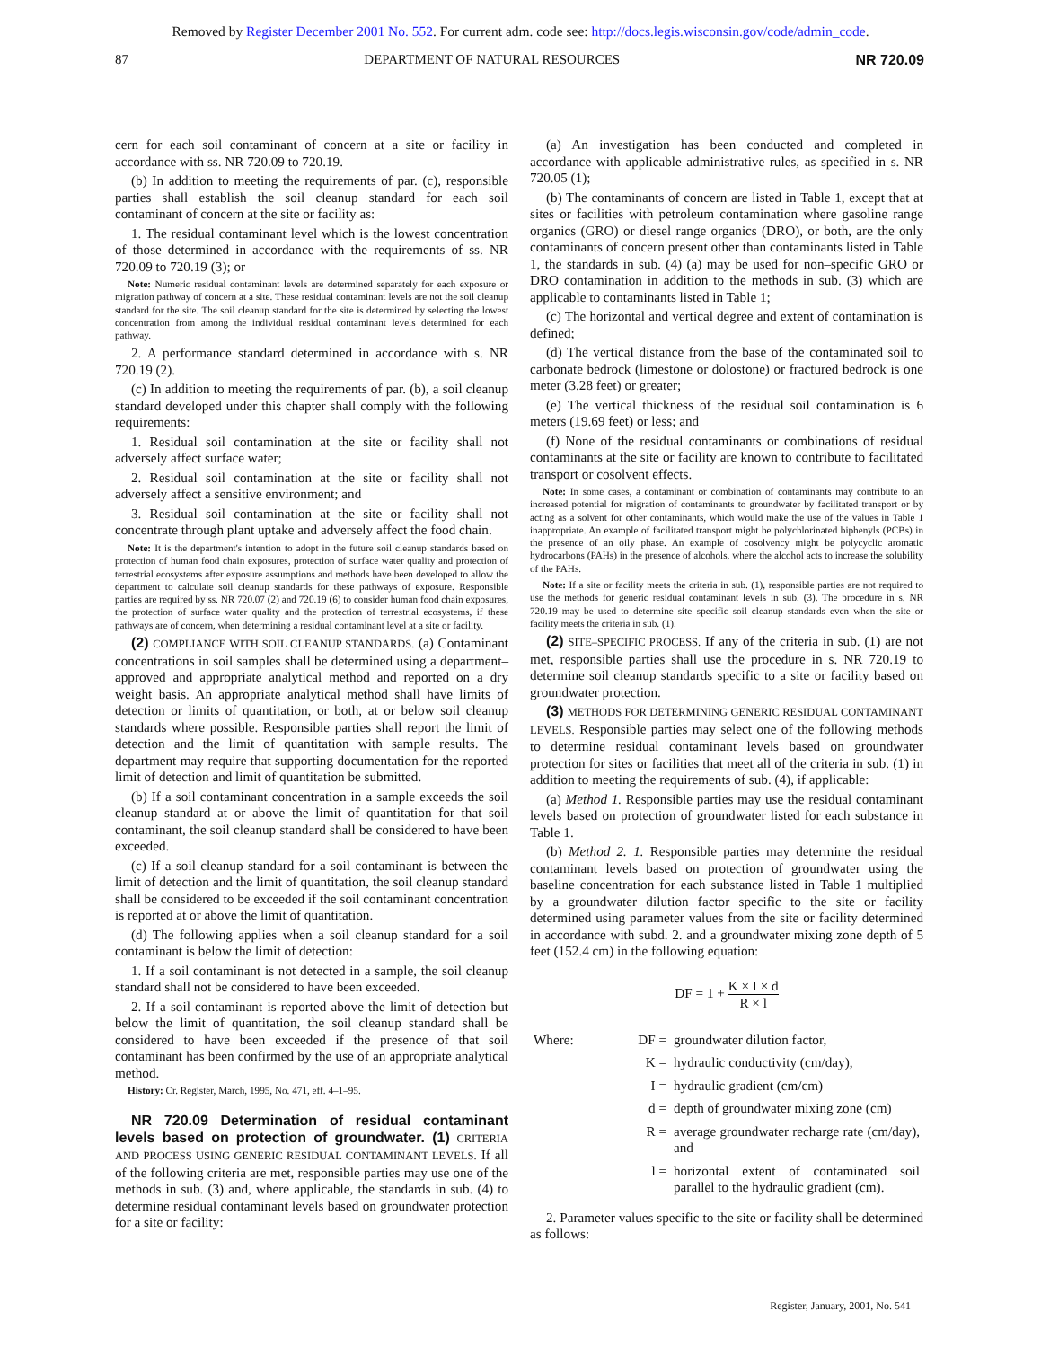Removed by Register December 2001 No. 552. For current adm. code see: http://docs.legis.wisconsin.gov/code/admin_code.
87 DEPARTMENT OF NATURAL RESOURCES NR 720.09
cern for each soil contaminant of concern at a site or facility in accordance with ss. NR 720.09 to 720.19.
(b) In addition to meeting the requirements of par. (c), responsible parties shall establish the soil cleanup standard for each soil contaminant of concern at the site or facility as:
1. The residual contaminant level which is the lowest concentration of those determined in accordance with the requirements of ss. NR 720.09 to 720.19 (3); or
Note: Numeric residual contaminant levels are determined separately for each exposure or migration pathway of concern at a site. These residual contaminant levels are not the soil cleanup standard for the site. The soil cleanup standard for the site is determined by selecting the lowest concentration from among the individual residual contaminant levels determined for each pathway.
2. A performance standard determined in accordance with s. NR 720.19 (2).
(c) In addition to meeting the requirements of par. (b), a soil cleanup standard developed under this chapter shall comply with the following requirements:
1. Residual soil contamination at the site or facility shall not adversely affect surface water;
2. Residual soil contamination at the site or facility shall not adversely affect a sensitive environment; and
3. Residual soil contamination at the site or facility shall not concentrate through plant uptake and adversely affect the food chain.
Note: It is the department's intention to adopt in the future soil cleanup standards based on protection of human food chain exposures, protection of surface water quality and protection of terrestrial ecosystems after exposure assumptions and methods have been developed to allow the department to calculate soil cleanup standards for these pathways of exposure. Responsible parties are required by ss. NR 720.07 (2) and 720.19 (6) to consider human food chain exposures, the protection of surface water quality and the protection of terrestrial ecosystems, if these pathways are of concern, when determining a residual contaminant level at a site or facility.
(2) COMPLIANCE WITH SOIL CLEANUP STANDARDS. (a) Contaminant concentrations in soil samples shall be determined using a department–approved and appropriate analytical method and reported on a dry weight basis. An appropriate analytical method shall have limits of detection or limits of quantitation, or both, at or below soil cleanup standards where possible. Responsible parties shall report the limit of detection and the limit of quantitation with sample results. The department may require that supporting documentation for the reported limit of detection and limit of quantitation be submitted.
(b) If a soil contaminant concentration in a sample exceeds the soil cleanup standard at or above the limit of quantitation for that soil contaminant, the soil cleanup standard shall be considered to have been exceeded.
(c) If a soil cleanup standard for a soil contaminant is between the limit of detection and the limit of quantitation, the soil cleanup standard shall be considered to be exceeded if the soil contaminant concentration is reported at or above the limit of quantitation.
(d) The following applies when a soil cleanup standard for a soil contaminant is below the limit of detection:
1. If a soil contaminant is not detected in a sample, the soil cleanup standard shall not be considered to have been exceeded.
2. If a soil contaminant is reported above the limit of detection but below the limit of quantitation, the soil cleanup standard shall be considered to have been exceeded if the presence of that soil contaminant has been confirmed by the use of an appropriate analytical method.
History: Cr. Register, March, 1995, No. 471, eff. 4–1–95.
NR 720.09 Determination of residual contaminant levels based on protection of groundwater. (1) CRITERIA AND PROCESS USING GENERIC RESIDUAL CONTAMINANT LEVELS. If all of the following criteria are met, responsible parties may use one of the methods in sub. (3) and, where applicable, the standards in sub. (4) to determine residual contaminant levels based on groundwater protection for a site or facility:
(a) An investigation has been conducted and completed in accordance with applicable administrative rules, as specified in s. NR 720.05 (1);
(b) The contaminants of concern are listed in Table 1, except that at sites or facilities with petroleum contamination where gasoline range organics (GRO) or diesel range organics (DRO), or both, are the only contaminants of concern present other than contaminants listed in Table 1, the standards in sub. (4) (a) may be used for non–specific GRO or DRO contamination in addition to the methods in sub. (3) which are applicable to contaminants listed in Table 1;
(c) The horizontal and vertical degree and extent of contamination is defined;
(d) The vertical distance from the base of the contaminated soil to carbonate bedrock (limestone or dolostone) or fractured bedrock is one meter (3.28 feet) or greater;
(e) The vertical thickness of the residual soil contamination is 6 meters (19.69 feet) or less; and
(f) None of the residual contaminants or combinations of residual contaminants at the site or facility are known to contribute to facilitated transport or cosolvent effects.
Note: In some cases, a contaminant or combination of contaminants may contribute to an increased potential for migration of contaminants to groundwater by facilitated transport or by acting as a solvent for other contaminants, which would make the use of the values in Table 1 inappropriate. An example of facilitated transport might be polychlorinated biphenyls (PCBs) in the presence of an oily phase. An example of cosolvency might be polycyclic aromatic hydrocarbons (PAHs) in the presence of alcohols, where the alcohol acts to increase the solubility of the PAHs.
Note: If a site or facility meets the criteria in sub. (1), responsible parties are not required to use the methods for generic residual contaminant levels in sub. (3). The procedure in s. NR 720.19 may be used to determine site–specific soil cleanup standards even when the site or facility meets the criteria in sub. (1).
(2) SITE–SPECIFIC PROCESS. If any of the criteria in sub. (1) are not met, responsible parties shall use the procedure in s. NR 720.19 to determine soil cleanup standards specific to a site or facility based on groundwater protection.
(3) METHODS FOR DETERMINING GENERIC RESIDUAL CONTAMINANT LEVELS. Responsible parties may select one of the following methods to determine residual contaminant levels based on groundwater protection for sites or facilities that meet all of the criteria in sub. (1) in addition to meeting the requirements of sub. (4), if applicable:
(a) Method 1. Responsible parties may use the residual contaminant levels based on protection of groundwater listed for each substance in Table 1.
(b) Method 2. 1. Responsible parties may determine the residual contaminant levels based on protection of groundwater using the baseline concentration for each substance listed in Table 1 multiplied by a groundwater dilution factor specific to the site or facility determined using parameter values from the site or facility determined in accordance with subd. 2. and a groundwater mixing zone depth of 5 feet (152.4 cm) in the following equation:
DF = 1 + K × I × d R × l
| Where: | DF = | groundwater dilution factor, |
| | K = | hydraulic conductivity (cm/day), |
| | I = | hydraulic gradient (cm/cm) |
| | d = | depth of groundwater mixing zone (cm) |
| | R = | average groundwater recharge rate (cm/day), and |
| | l = | horizontal extent of contaminated soil parallel to the hydraulic gradient (cm). |
2. Parameter values specific to the site or facility shall be determined as follows:
Register, January, 2001, No. 541